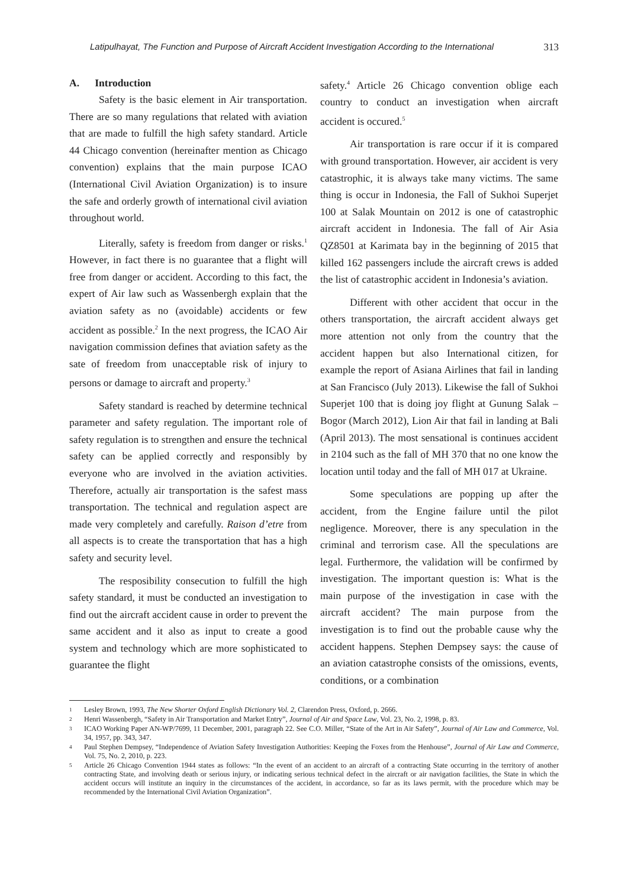Latipulhayat, The Function and Purpose of Aircraft Accident Investigation According to the International 313
A. Introduction
Safety is the basic element in Air transportation. There are so many regulations that related with aviation that are made to fulfill the high safety standard. Article 44 Chicago convention (hereinafter mention as Chicago convention) explains that the main purpose ICAO (International Civil Aviation Organization) is to insure the safe and orderly growth of international civil aviation throughout world.
Literally, safety is freedom from danger or risks.<sup>1</sup> However, in fact there is no guarantee that a flight will free from danger or accident. According to this fact, the expert of Air law such as Wassenbergh explain that the aviation safety as no (avoidable) accidents or few accident as possible.<sup>2</sup> In the next progress, the ICAO Air navigation commission defines that aviation safety as the sate of freedom from unacceptable risk of injury to persons or damage to aircraft and property.<sup>3</sup>
Safety standard is reached by determine technical parameter and safety regulation. The important role of safety regulation is to strengthen and ensure the technical safety can be applied correctly and responsibly by everyone who are involved in the aviation activities. Therefore, actually air transportation is the safest mass transportation. The technical and regulation aspect are made very completely and carefully. Raison d’etre from all aspects is to create the transportation that has a high safety and security level.
The resposibility consecution to fulfill the high safety standard, it must be conducted an investigation to find out the aircraft accident cause in order to prevent the same accident and it also as input to create a good system and technology which are more sophisticated to guarantee the flight
safety.<sup>4</sup> Article 26 Chicago convention oblige each country to conduct an investigation when aircraft accident is occured.<sup>5</sup>
Air transportation is rare occur if it is compared with ground transportation. However, air accident is very catastrophic, it is always take many victims. The same thing is occur in Indonesia, the Fall of Sukhoi Superjet 100 at Salak Mountain on 2012 is one of catastrophic aircraft accident in Indonesia. The fall of Air Asia QZ8501 at Karimata bay in the beginning of 2015 that killed 162 passengers include the aircraft crews is added the list of catastrophic accident in Indonesia’s aviation.
Different with other accident that occur in the others transportation, the aircraft accident always get more attention not only from the country that the accident happen but also International citizen, for example the report of Asiana Airlines that fail in landing at San Francisco (July 2013). Likewise the fall of Sukhoi Superjet 100 that is doing joy flight at Gunung Salak – Bogor (March 2012), Lion Air that fail in landing at Bali (April 2013). The most sensational is continues accident in 2104 such as the fall of MH 370 that no one know the location until today and the fall of MH 017 at Ukraine.
Some speculations are popping up after the accident, from the Engine failure until the pilot negligence. Moreover, there is any speculation in the criminal and terrorism case. All the speculations are legal. Furthermore, the validation will be confirmed by investigation. The important question is: What is the main purpose of the investigation in case with the aircraft accident? The main purpose from the investigation is to find out the probable cause why the accident happens. Stephen Dempsey says: the cause of an aviation catastrophe consists of the omissions, events, conditions, or a combination
1 Lesley Brown, 1993, The New Shorter Oxford English Dictionary Vol. 2, Clarendon Press, Oxford, p. 2666.
2 Henri Wassenbergh, “Safety in Air Transportation and Market Entry”, Journal of Air and Space Law, Vol. 23, No. 2, 1998, p. 83.
3 ICAO Working Paper AN-WP/7699, 11 December, 2001, paragraph 22. See C.O. Miller, “State of the Art in Air Safety”, Journal of Air Law and Commerce, Vol. 34, 1957, pp. 343, 347.
4 Paul Stephen Dempsey, “Independence of Aviation Safety Investigation Authorities: Keeping the Foxes from the Henhouse”, Journal of Air Law and Commerce, Vol. 75, No. 2, 2010, p. 223.
5 Article 26 Chicago Convention 1944 states as follows: “In the event of an accident to an aircraft of a contracting State occurring in the territory of another contracting State, and involving death or serious injury, or indicating serious technical defect in the aircraft or air navigation facilities, the State in which the accident occurs will institute an inquiry in the circumstances of the accident, in accordance, so far as its laws permit, with the procedure which may be recommended by the International Civil Aviation Organization”.